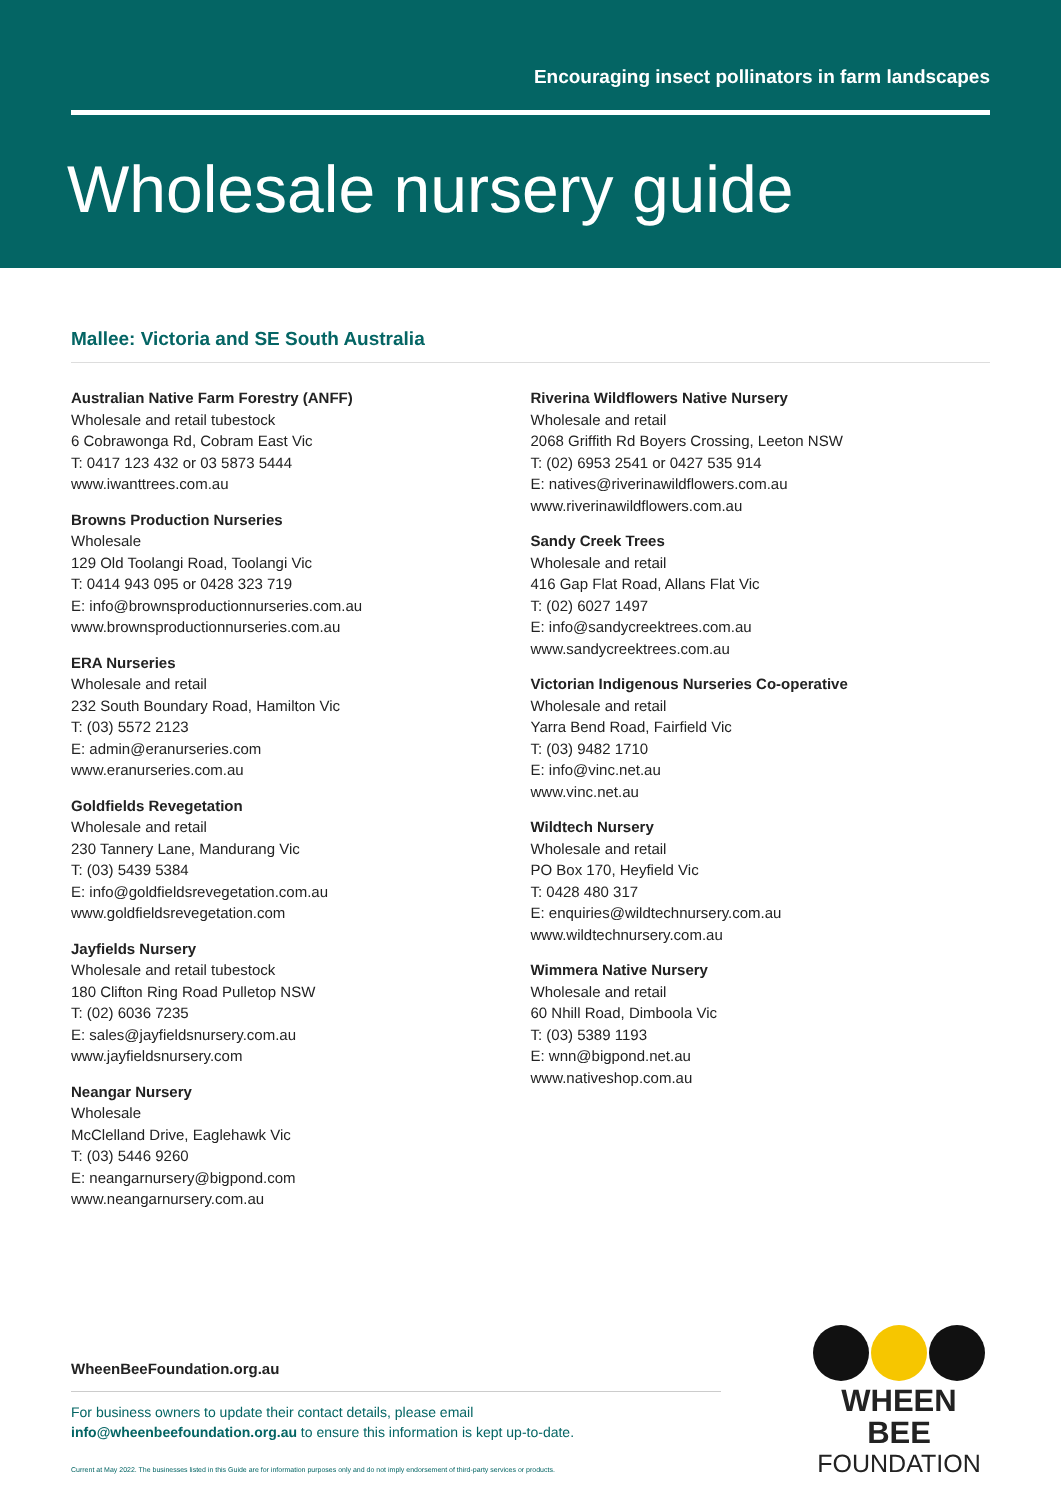Encouraging insect pollinators in farm landscapes
Wholesale nursery guide
Mallee: Victoria and SE South Australia
Australian Native Farm Forestry (ANFF)
Wholesale and retail tubestock
6 Cobrawonga Rd, Cobram East Vic
T: 0417 123 432 or 03 5873 5444
www.iwanttrees.com.au
Browns Production Nurseries
Wholesale
129 Old Toolangi Road, Toolangi Vic
T: 0414 943 095 or 0428 323 719
E: info@brownsproductionnurseries.com.au
www.brownsproductionnurseries.com.au
ERA Nurseries
Wholesale and retail
232 South Boundary Road, Hamilton Vic
T: (03) 5572 2123
E: admin@eranurseries.com
www.eranurseries.com.au
Goldfields Revegetation
Wholesale and retail
230 Tannery Lane, Mandurang Vic
T: (03) 5439 5384
E: info@goldfieldsrevegetation.com.au
www.goldfieldsrevegetation.com
Jayfields Nursery
Wholesale and retail tubestock
180 Clifton Ring Road Pulletop NSW
T: (02) 6036 7235
E: sales@jayfieldsnursery.com.au
www.jayfieldsnursery.com
Neangar Nursery
Wholesale
McClelland Drive, Eaglehawk Vic
T: (03) 5446 9260
E: neangarnursery@bigpond.com
www.neangarnursery.com.au
Riverina Wildflowers Native Nursery
Wholesale and retail
2068 Griffith Rd Boyers Crossing, Leeton NSW
T: (02) 6953 2541 or 0427 535 914
E: natives@riverinawildflowers.com.au
www.riverinawildflowers.com.au
Sandy Creek Trees
Wholesale and retail
416 Gap Flat Road, Allans Flat Vic
T: (02) 6027 1497
E: info@sandycreektrees.com.au
www.sandycreektrees.com.au
Victorian Indigenous Nurseries Co-operative
Wholesale and retail
Yarra Bend Road, Fairfield Vic
T: (03) 9482 1710
E: info@vinc.net.au
www.vinc.net.au
Wildtech Nursery
Wholesale and retail
PO Box 170, Heyfield Vic
T: 0428 480 317
E: enquiries@wildtechnursery.com.au
www.wildtechnursery.com.au
Wimmera Native Nursery
Wholesale and retail
60 Nhill Road, Dimboola Vic
T: (03) 5389 1193
E: wnn@bigpond.net.au
www.nativeshop.com.au
WheenBeeFoundation.org.au
For business owners to update their contact details, please email
info@wheenbeefoundation.org.au to ensure this information is kept up-to-date.
Current at May 2022. The businesses listed in this Guide are for information purposes only and do not imply endorsement of third-party services or products.
WHEEN BEE
FOUNDATION